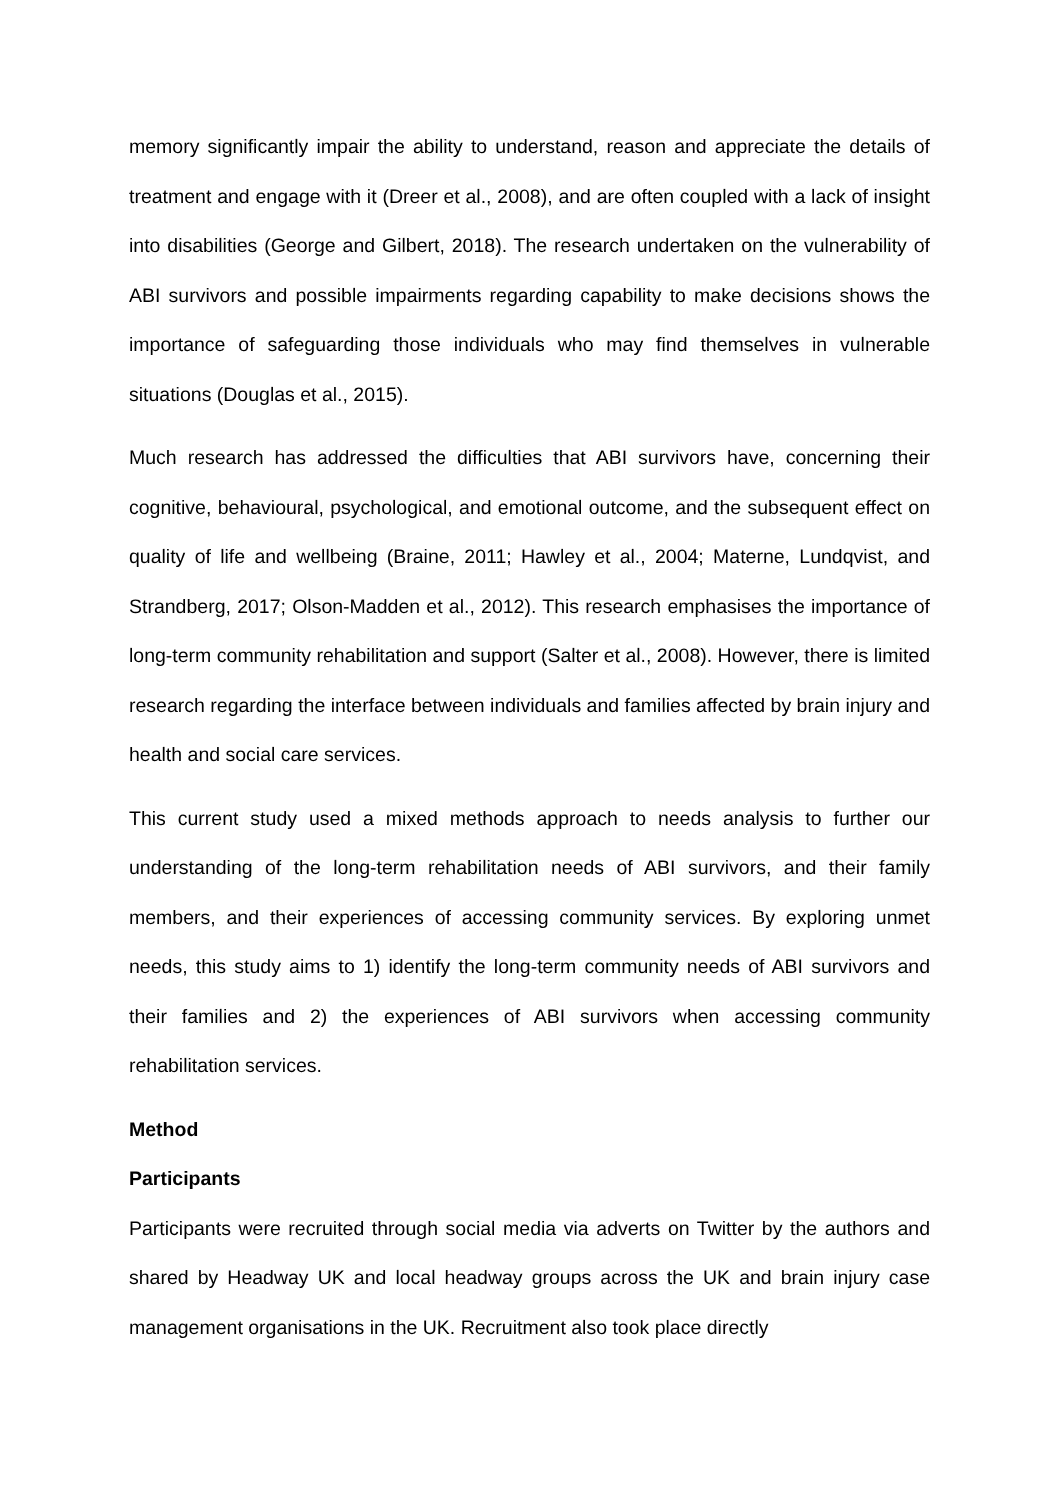memory significantly impair the ability to understand, reason and appreciate the details of treatment and engage with it (Dreer et al., 2008), and are often coupled with a lack of insight into disabilities (George and Gilbert, 2018). The research undertaken on the vulnerability of ABI survivors and possible impairments regarding capability to make decisions shows the importance of safeguarding those individuals who may find themselves in vulnerable situations (Douglas et al., 2015).
Much research has addressed the difficulties that ABI survivors have, concerning their cognitive, behavioural, psychological, and emotional outcome, and the subsequent effect on quality of life and wellbeing (Braine, 2011; Hawley et al., 2004; Materne, Lundqvist, and Strandberg, 2017; Olson-Madden et al., 2012). This research emphasises the importance of long-term community rehabilitation and support (Salter et al., 2008). However, there is limited research regarding the interface between individuals and families affected by brain injury and health and social care services.
This current study used a mixed methods approach to needs analysis to further our understanding of the long-term rehabilitation needs of ABI survivors, and their family members, and their experiences of accessing community services. By exploring unmet needs, this study aims to 1) identify the long-term community needs of ABI survivors and their families and 2) the experiences of ABI survivors when accessing community rehabilitation services.
Method
Participants
Participants were recruited through social media via adverts on Twitter by the authors and shared by Headway UK and local headway groups across the UK and brain injury case management organisations in the UK. Recruitment also took place directly